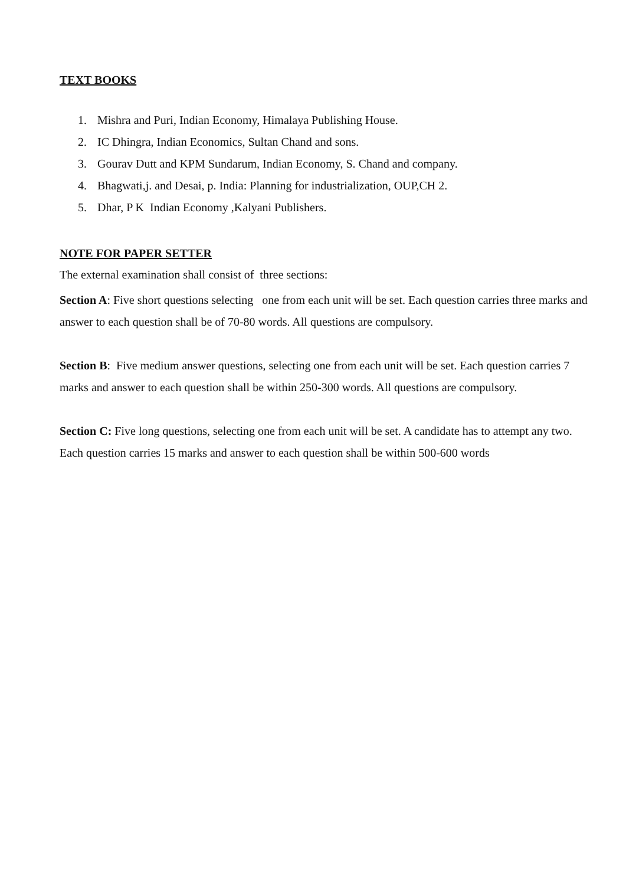TEXT BOOKS
1. Mishra and Puri, Indian Economy, Himalaya Publishing House.
2. IC Dhingra, Indian Economics, Sultan Chand and sons.
3. Gourav Dutt and KPM Sundarum, Indian Economy, S. Chand and company.
4. Bhagwati,j. and Desai, p. India: Planning for industrialization, OUP,CH 2.
5. Dhar, P K Indian Economy ,Kalyani Publishers.
NOTE FOR PAPER SETTER
The external examination shall consist of three sections:
Section A: Five short questions selecting one from each unit will be set. Each question carries three marks and answer to each question shall be of 70-80 words. All questions are compulsory.
Section B: Five medium answer questions, selecting one from each unit will be set. Each question carries 7 marks and answer to each question shall be within 250-300 words. All questions are compulsory.
Section C: Five long questions, selecting one from each unit will be set. A candidate has to attempt any two. Each question carries 15 marks and answer to each question shall be within 500-600 words